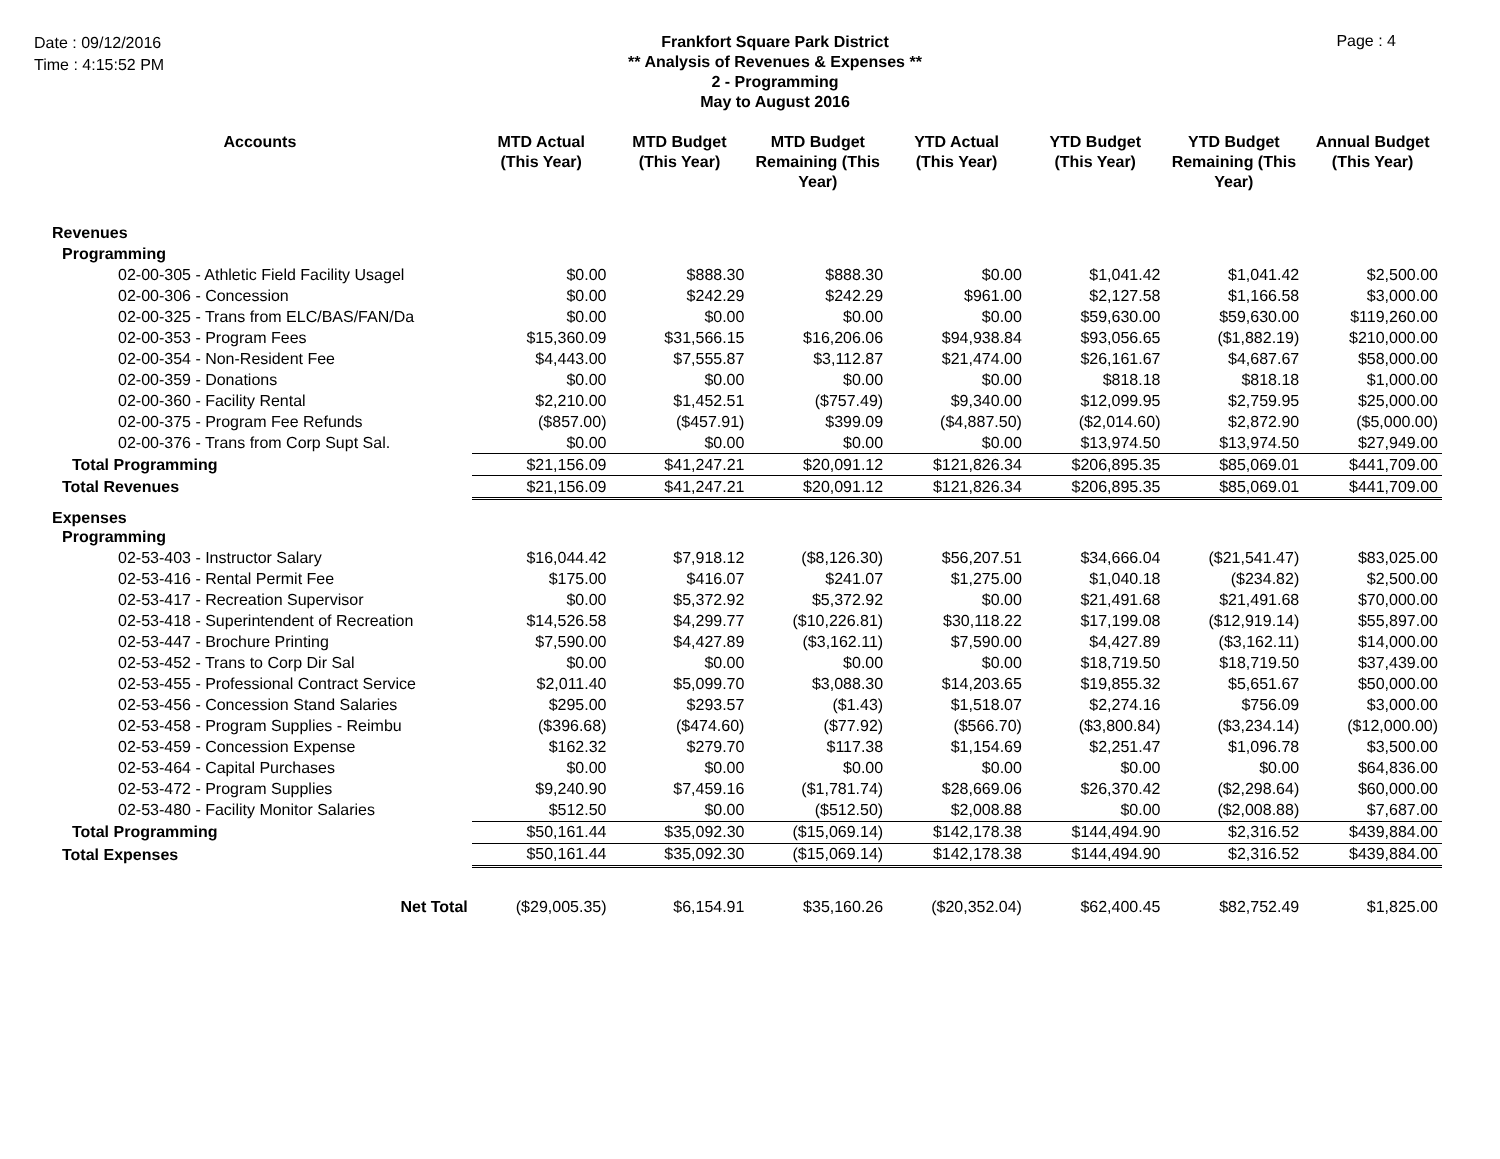Date : 09/12/2016
Time : 4:15:52 PM
Frankfort Square Park District
** Analysis of Revenues & Expenses **
2 - Programming
May to August 2016
Page : 4
| Accounts | MTD Actual (This Year) | MTD Budget (This Year) | MTD Budget Remaining (This Year) | YTD Actual (This Year) | YTD Budget (This Year) | YTD Budget Remaining (This Year) | Annual Budget (This Year) |
| --- | --- | --- | --- | --- | --- | --- | --- |
| Revenues | | | | | | | |
| Programming | | | | | | | |
| 02-00-305 - Athletic Field Facility Usagel | $0.00 | $888.30 | $888.30 | $0.00 | $1,041.42 | $1,041.42 | $2,500.00 |
| 02-00-306 - Concession | $0.00 | $242.29 | $242.29 | $961.00 | $2,127.58 | $1,166.58 | $3,000.00 |
| 02-00-325 - Trans from ELC/BAS/FAN/Da | $0.00 | $0.00 | $0.00 | $0.00 | $59,630.00 | $59,630.00 | $119,260.00 |
| 02-00-353 - Program Fees | $15,360.09 | $31,566.15 | $16,206.06 | $94,938.84 | $93,056.65 | ($1,882.19) | $210,000.00 |
| 02-00-354 - Non-Resident Fee | $4,443.00 | $7,555.87 | $3,112.87 | $21,474.00 | $26,161.67 | $4,687.67 | $58,000.00 |
| 02-00-359 - Donations | $0.00 | $0.00 | $0.00 | $0.00 | $818.18 | $818.18 | $1,000.00 |
| 02-00-360 - Facility Rental | $2,210.00 | $1,452.51 | ($757.49) | $9,340.00 | $12,099.95 | $2,759.95 | $25,000.00 |
| 02-00-375 - Program Fee Refunds | ($857.00) | ($457.91) | $399.09 | ($4,887.50) | ($2,014.60) | $2,872.90 | ($5,000.00) |
| 02-00-376 - Trans from Corp Supt Sal. | $0.00 | $0.00 | $0.00 | $0.00 | $13,974.50 | $13,974.50 | $27,949.00 |
| Total Programming | $21,156.09 | $41,247.21 | $20,091.12 | $121,826.34 | $206,895.35 | $85,069.01 | $441,709.00 |
| Total Revenues | $21,156.09 | $41,247.21 | $20,091.12 | $121,826.34 | $206,895.35 | $85,069.01 | $441,709.00 |
| Expenses | | | | | | | |
| Programming | | | | | | | |
| 02-53-403 - Instructor Salary | $16,044.42 | $7,918.12 | ($8,126.30) | $56,207.51 | $34,666.04 | ($21,541.47) | $83,025.00 |
| 02-53-416 - Rental Permit Fee | $175.00 | $416.07 | $241.07 | $1,275.00 | $1,040.18 | ($234.82) | $2,500.00 |
| 02-53-417 - Recreation Supervisor | $0.00 | $5,372.92 | $5,372.92 | $0.00 | $21,491.68 | $21,491.68 | $70,000.00 |
| 02-53-418 - Superintendent of Recreation | $14,526.58 | $4,299.77 | ($10,226.81) | $30,118.22 | $17,199.08 | ($12,919.14) | $55,897.00 |
| 02-53-447 - Brochure Printing | $7,590.00 | $4,427.89 | ($3,162.11) | $7,590.00 | $4,427.89 | ($3,162.11) | $14,000.00 |
| 02-53-452 - Trans to Corp Dir Sal | $0.00 | $0.00 | $0.00 | $0.00 | $18,719.50 | $18,719.50 | $37,439.00 |
| 02-53-455 - Professional Contract Service | $2,011.40 | $5,099.70 | $3,088.30 | $14,203.65 | $19,855.32 | $5,651.67 | $50,000.00 |
| 02-53-456 - Concession Stand Salaries | $295.00 | $293.57 | ($1.43) | $1,518.07 | $2,274.16 | $756.09 | $3,000.00 |
| 02-53-458 - Program Supplies - Reimbu | ($396.68) | ($474.60) | ($77.92) | ($566.70) | ($3,800.84) | ($3,234.14) | ($12,000.00) |
| 02-53-459 - Concession Expense | $162.32 | $279.70 | $117.38 | $1,154.69 | $2,251.47 | $1,096.78 | $3,500.00 |
| 02-53-464 - Capital Purchases | $0.00 | $0.00 | $0.00 | $0.00 | $0.00 | $0.00 | $64,836.00 |
| 02-53-472 - Program Supplies | $9,240.90 | $7,459.16 | ($1,781.74) | $28,669.06 | $26,370.42 | ($2,298.64) | $60,000.00 |
| 02-53-480 - Facility Monitor Salaries | $512.50 | $0.00 | ($512.50) | $2,008.88 | $0.00 | ($2,008.88) | $7,687.00 |
| Total Programming | $50,161.44 | $35,092.30 | ($15,069.14) | $142,178.38 | $144,494.90 | $2,316.52 | $439,884.00 |
| Total Expenses | $50,161.44 | $35,092.30 | ($15,069.14) | $142,178.38 | $144,494.90 | $2,316.52 | $439,884.00 |
| Net Total | ($29,005.35) | $6,154.91 | $35,160.26 | ($20,352.04) | $62,400.45 | $82,752.49 | $1,825.00 |